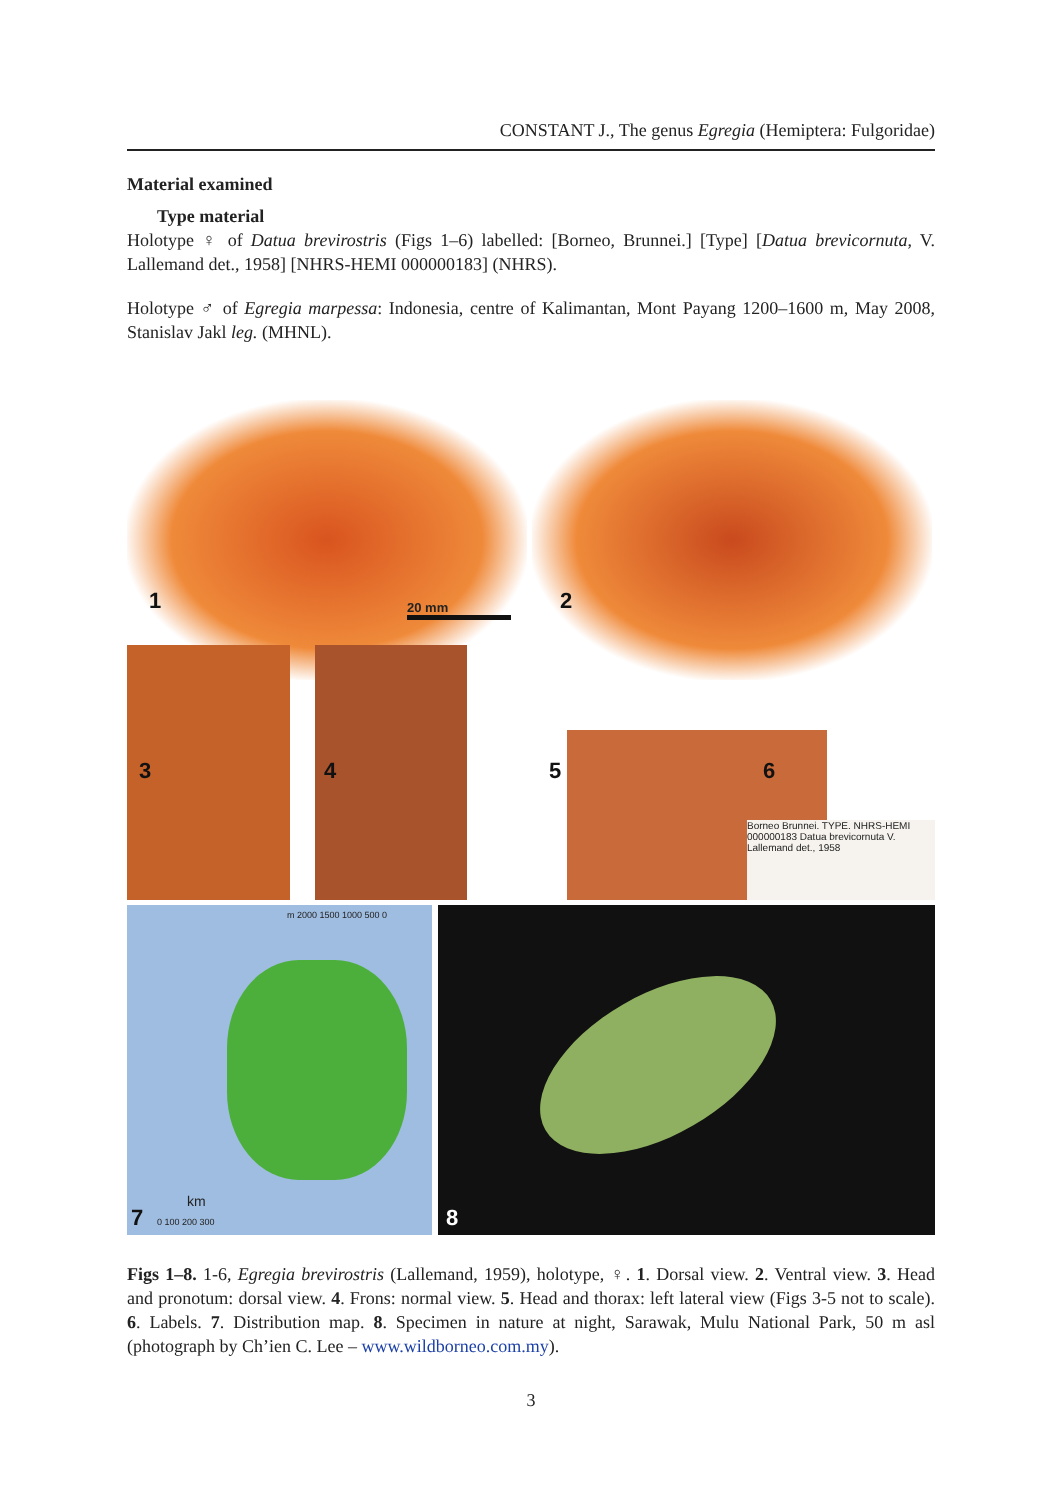CONSTANT J., The genus Egregia (Hemiptera: Fulgoridae)
Material examined
Type material
Holotype ♀ of Datua brevirostris (Figs 1–6) labelled: [Borneo, Brunnei.] [Type] [Datua brevicornuta, V. Lallemand det., 1958] [NHRS-HEMI 000000183] (NHRS).
Holotype ♂ of Egregia marpessa: Indonesia, centre of Kalimantan, Mont Payang 1200–1600 m, May 2008, Stanislav Jakl leg. (MHNL).
1 2
20 mm
Borneo Brunnei. TYPE. NHRS-HEMI 000000183 Datua brevicornuta V. Lallemand det., 1958
3 4 5 6
m 2000 1500 1000 500 0
km
0 100 200 300
7
8
Figs 1–8. 1-6, Egregia brevirostris (Lallemand, 1959), holotype, ♀. 1. Dorsal view. 2. Ventral view. 3. Head and pronotum: dorsal view. 4. Frons: normal view. 5. Head and thorax: left lateral view (Figs 3-5 not to scale). 6. Labels. 7. Distribution map. 8. Specimen in nature at night, Sarawak, Mulu National Park, 50 m asl (photograph by Ch’ien C. Lee – www.wildborneo.com.my).
3